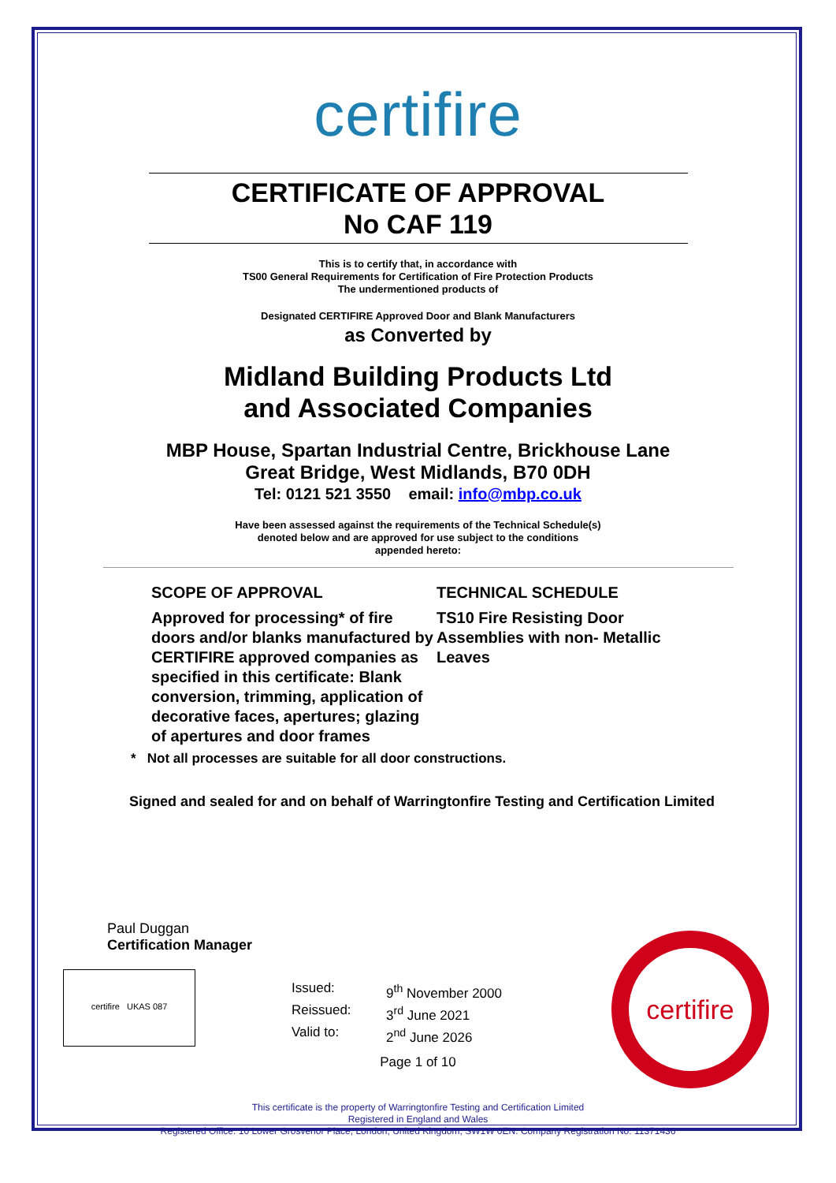certifire
CERTIFICATE OF APPROVAL
No CAF 119
This is to certify that, in accordance with
TS00 General Requirements for Certification of Fire Protection Products
The undermentioned products of
Designated CERTIFIRE Approved Door and Blank Manufacturers
as Converted by
Midland Building Products Ltd
and Associated Companies
MBP House, Spartan Industrial Centre, Brickhouse Lane
Great Bridge, West Midlands, B70 0DH
Tel: 0121 521 3550 email: info@mbp.co.uk
Have been assessed against the requirements of the Technical Schedule(s)
denoted below and are approved for use subject to the conditions
appended hereto:
SCOPE OF APPROVAL
Approved for processing* of fire doors and/or blanks manufactured by CERTIFIRE approved companies as specified in this certificate: Blank conversion, trimming, application of decorative faces, apertures; glazing of apertures and door frames
TECHNICAL SCHEDULE
TS10 Fire Resisting Door Assemblies with non- Metallic Leaves
* Not all processes are suitable for all door constructions.
Signed and sealed for and on behalf of Warringtonfire Testing and Certification Limited
Paul Duggan
Certification Manager
certifire UKAS 087
Issued: 9<sup>th</sup> November 2000 Reissued: 3<sup>rd</sup> June 2021 Valid to: 2<sup>nd</sup> June 2026
Page 1 of 10
This certificate is the property of Warringtonfire Testing and Certification Limited
Registered in England and Wales
Registered Office: 10 Lower Grosvenor Place, London, United Kingdom, SW1W 0EN. Company Registration No: 11371436
certifire